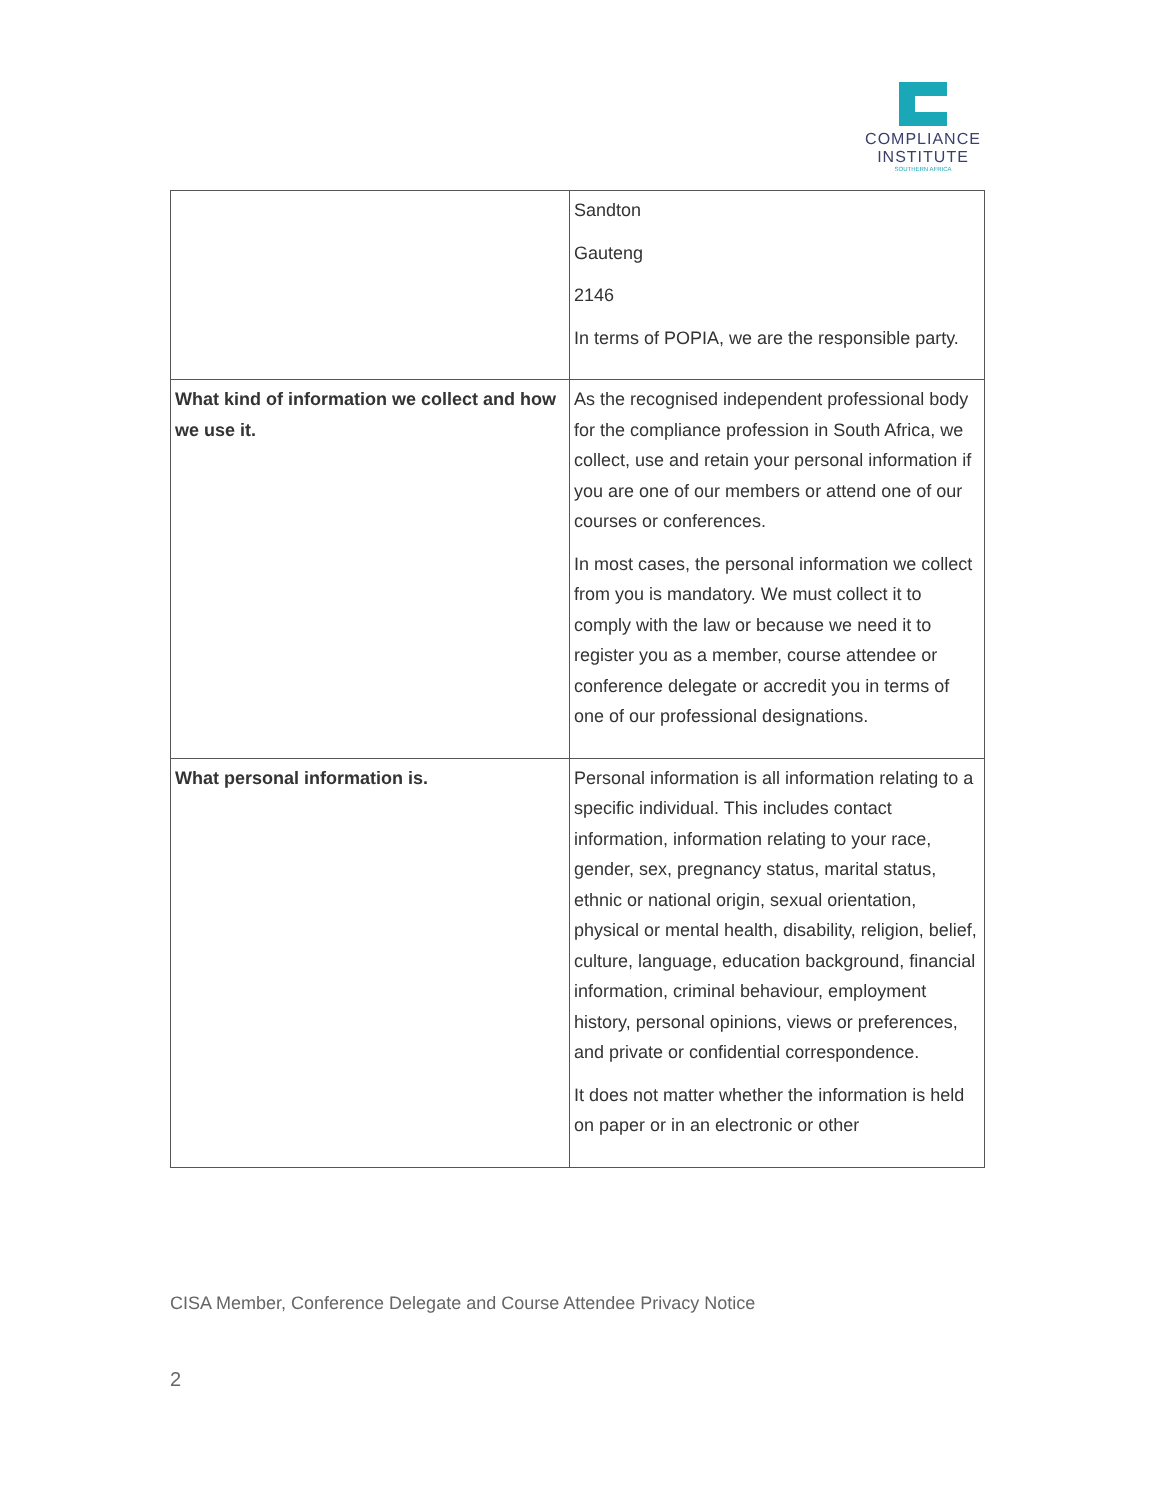COMPLIANCE
INSTITUTE
SOUTHERN AFRICA
| | Sandton Gauteng 2146 In terms of POPIA, we are the responsible party. |
| What kind of information we collect and how we use it. | As the recognised independent professional body for the compliance profession in South Africa, we collect, use and retain your personal information if you are one of our members or attend one of our courses or conferences. In most cases, the personal information we collect from you is mandatory. We must collect it to comply with the law or because we need it to register you as a member, course attendee or conference delegate or accredit you in terms of one of our professional designations. |
| What personal information is. | Personal information is all information relating to a specific individual. This includes contact information, information relating to your race, gender, sex, pregnancy status, marital status, ethnic or national origin, sexual orientation, physical or mental health, disability, religion, belief, culture, language, education background, financial information, criminal behaviour, employment history, personal opinions, views or preferences, and private or confidential correspondence. It does not matter whether the information is held on paper or in an electronic or other |
CISA Member, Conference Delegate and Course Attendee Privacy Notice
2